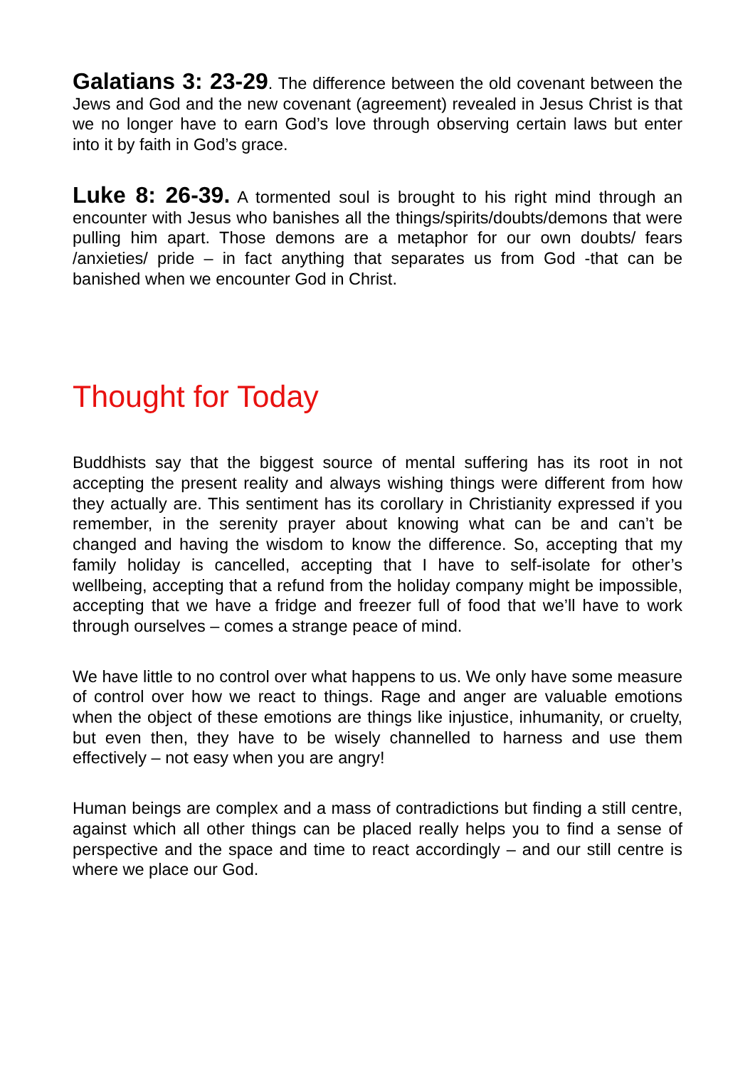Galatians 3: 23-29. The difference between the old covenant between the Jews and God and the new covenant (agreement) revealed in Jesus Christ is that we no longer have to earn God’s love through observing certain laws but enter into it by faith in God’s grace.
Luke 8: 26-39. A tormented soul is brought to his right mind through an encounter with Jesus who banishes all the things/spirits/doubts/demons that were pulling him apart. Those demons are a metaphor for our own doubts/ fears /anxieties/ pride – in fact anything that separates us from God -that can be banished when we encounter God in Christ.
Thought for Today
Buddhists say that the biggest source of mental suffering has its root in not accepting the present reality and always wishing things were different from how they actually are. This sentiment has its corollary in Christianity expressed if you remember, in the serenity prayer about knowing what can be and can’t be changed and having the wisdom to know the difference. So, accepting that my family holiday is cancelled, accepting that I have to self-isolate for other’s wellbeing, accepting that a refund from the holiday company might be impossible, accepting that we have a fridge and freezer full of food that we’ll have to work through ourselves – comes a strange peace of mind.
We have little to no control over what happens to us. We only have some measure of control over how we react to things. Rage and anger are valuable emotions when the object of these emotions are things like injustice, inhumanity, or cruelty, but even then, they have to be wisely channelled to harness and use them effectively – not easy when you are angry!
Human beings are complex and a mass of contradictions but finding a still centre, against which all other things can be placed really helps you to find a sense of perspective and the space and time to react accordingly – and our still centre is where we place our God.